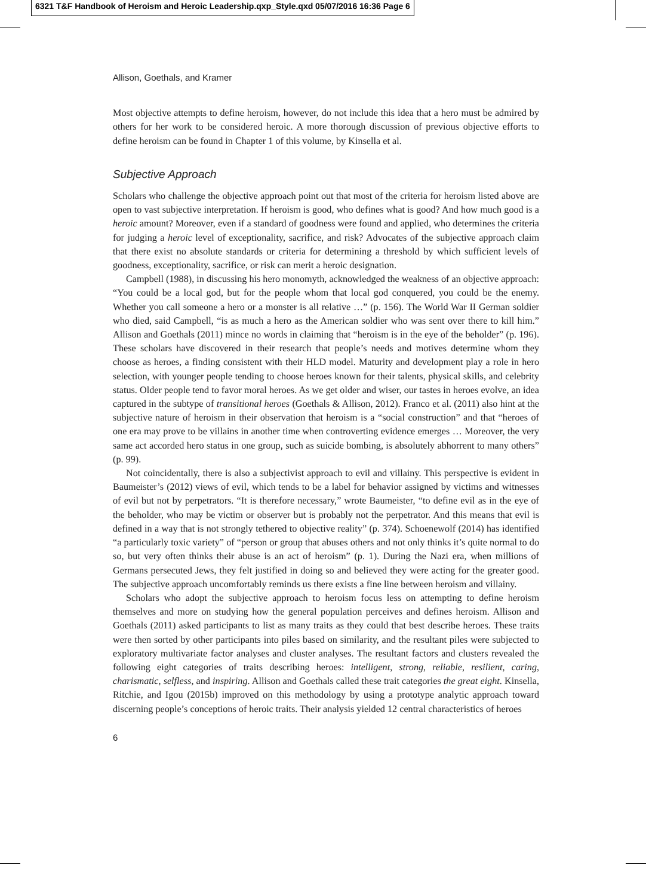6321 T&F Handbook of Heroism and Heroic Leadership.qxp_Style.qxd 05/07/2016 16:36 Page 6
Allison, Goethals, and Kramer
Most objective attempts to define heroism, however, do not include this idea that a hero must be admired by others for her work to be considered heroic. A more thorough discussion of previous objective efforts to define heroism can be found in Chapter 1 of this volume, by Kinsella et al.
Subjective Approach
Scholars who challenge the objective approach point out that most of the criteria for heroism listed above are open to vast subjective interpretation. If heroism is good, who defines what is good? And how much good is a heroic amount? Moreover, even if a standard of goodness were found and applied, who determines the criteria for judging a heroic level of exceptionality, sacrifice, and risk? Advocates of the subjective approach claim that there exist no absolute standards or criteria for determining a threshold by which sufficient levels of goodness, exceptionality, sacrifice, or risk can merit a heroic designation.
Campbell (1988), in discussing his hero monomyth, acknowledged the weakness of an objective approach: “You could be a local god, but for the people whom that local god conquered, you could be the enemy. Whether you call someone a hero or a monster is all relative …” (p. 156). The World War II German soldier who died, said Campbell, “is as much a hero as the American soldier who was sent over there to kill him.” Allison and Goethals (2011) mince no words in claiming that “heroism is in the eye of the beholder” (p. 196). These scholars have discovered in their research that people’s needs and motives determine whom they choose as heroes, a finding consistent with their HLD model. Maturity and development play a role in hero selection, with younger people tending to choose heroes known for their talents, physical skills, and celebrity status. Older people tend to favor moral heroes. As we get older and wiser, our tastes in heroes evolve, an idea captured in the subtype of transitional heroes (Goethals & Allison, 2012). Franco et al. (2011) also hint at the subjective nature of heroism in their observation that heroism is a “social construction” and that “heroes of one era may prove to be villains in another time when controverting evidence emerges … Moreover, the very same act accorded hero status in one group, such as suicide bombing, is absolutely abhorrent to many others” (p. 99).
Not coincidentally, there is also a subjectivist approach to evil and villainy. This perspective is evident in Baumeister’s (2012) views of evil, which tends to be a label for behavior assigned by victims and witnesses of evil but not by perpetrators. “It is therefore necessary,” wrote Baumeister, “to define evil as in the eye of the beholder, who may be victim or observer but is probably not the perpetrator. And this means that evil is defined in a way that is not strongly tethered to objective reality” (p. 374). Schoenewolf (2014) has identified “a particularly toxic variety” of “person or group that abuses others and not only thinks it’s quite normal to do so, but very often thinks their abuse is an act of heroism” (p. 1). During the Nazi era, when millions of Germans persecuted Jews, they felt justified in doing so and believed they were acting for the greater good. The subjective approach uncomfortably reminds us there exists a fine line between heroism and villainy.
Scholars who adopt the subjective approach to heroism focus less on attempting to define heroism themselves and more on studying how the general population perceives and defines heroism. Allison and Goethals (2011) asked participants to list as many traits as they could that best describe heroes. These traits were then sorted by other participants into piles based on similarity, and the resultant piles were subjected to exploratory multivariate factor analyses and cluster analyses. The resultant factors and clusters revealed the following eight categories of traits describing heroes: intelligent, strong, reliable, resilient, caring, charismatic, selfless, and inspiring. Allison and Goethals called these trait categories the great eight. Kinsella, Ritchie, and Igou (2015b) improved on this methodology by using a prototype analytic approach toward discerning people’s conceptions of heroic traits. Their analysis yielded 12 central characteristics of heroes
6